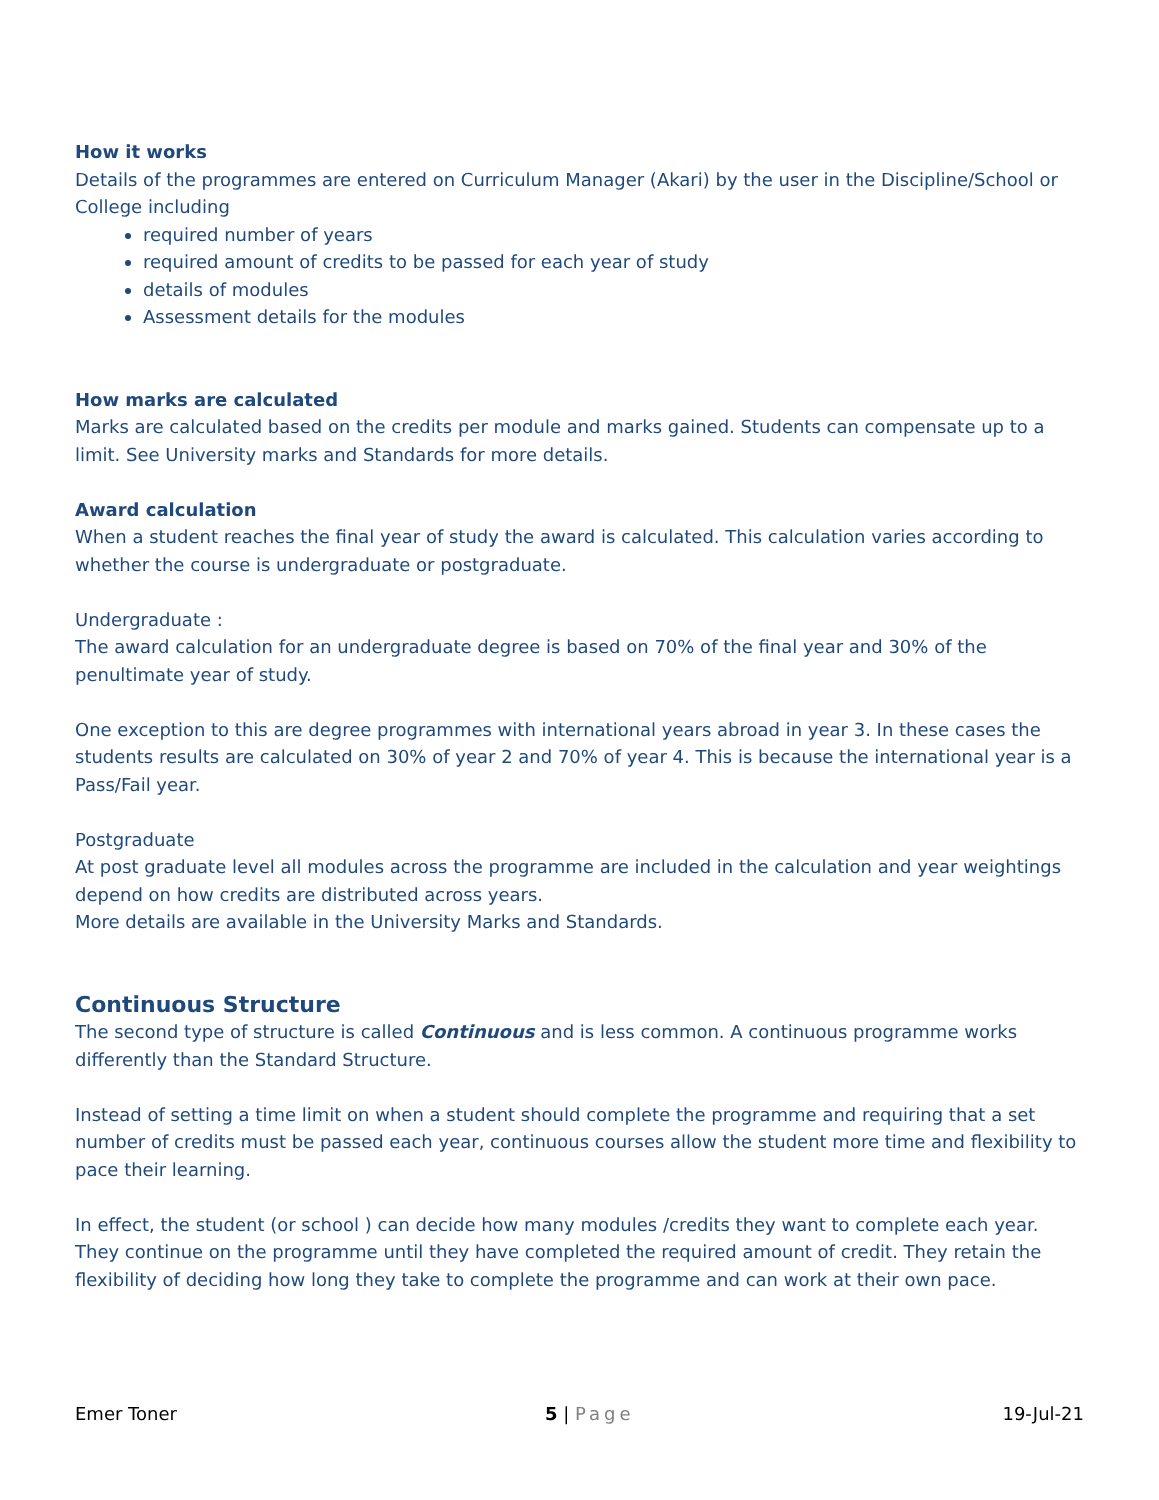How it works
Details of the programmes are entered on Curriculum Manager (Akari) by the user in the Discipline/School or College including
required number of years
required amount of credits to be passed for each year of study
details of modules
Assessment details for the modules
How marks are calculated
Marks are calculated based on the credits per module and marks gained. Students can compensate up to a limit. See University marks and Standards for more details.
Award calculation
When a student reaches the final year of study the award is calculated. This calculation varies according to whether the course is undergraduate or postgraduate.
Undergraduate :
The award calculation for an undergraduate degree is based on 70% of the final year and 30% of the penultimate year of study.
One exception to this are degree programmes with international years abroad in year 3. In these cases the students results are calculated on 30% of year 2 and 70% of year 4. This is because the international year is a Pass/Fail year.
Postgraduate
At post graduate level all modules across the programme are included in the calculation and year weightings depend on how credits are distributed across years.
More details are available in the University Marks and Standards.
Continuous Structure
The second type of structure is called Continuous and is less common. A continuous programme works differently than the Standard Structure.
Instead of setting a time limit on when a student should complete the programme and requiring that a set number of credits must be passed each year, continuous courses allow the student more time and flexibility to pace their learning.
In effect, the student (or school ) can decide how many modules /credits they want to complete each year. They continue on the programme until they have completed the required amount of credit. They retain the flexibility of deciding how long they take to complete the programme and can work at their own pace.
Emer Toner 5 | Page 19-Jul-21